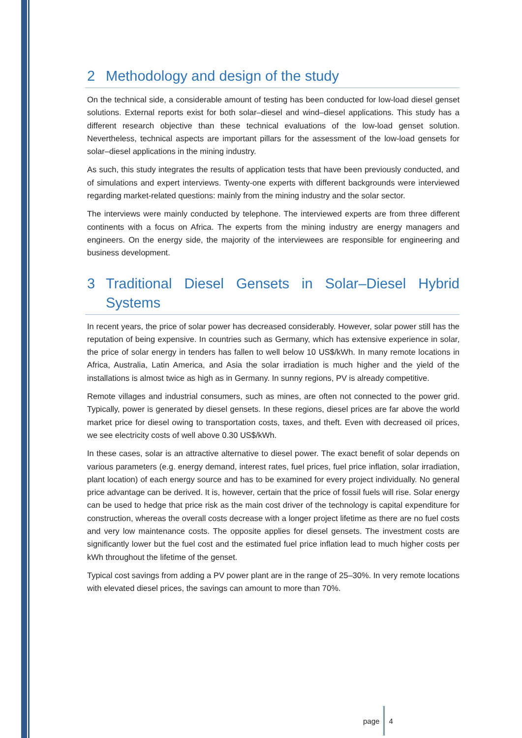2 Methodology and design of the study
On the technical side, a considerable amount of testing has been conducted for low-load diesel genset solutions. External reports exist for both solar–diesel and wind–diesel applications. This study has a different research objective than these technical evaluations of the low-load genset solution. Nevertheless, technical aspects are important pillars for the assessment of the low-load gensets for solar–diesel applications in the mining industry.
As such, this study integrates the results of application tests that have been previously conducted, and of simulations and expert interviews. Twenty-one experts with different backgrounds were interviewed regarding market-related questions: mainly from the mining industry and the solar sector.
The interviews were mainly conducted by telephone. The interviewed experts are from three different continents with a focus on Africa. The experts from the mining industry are energy managers and engineers. On the energy side, the majority of the interviewees are responsible for engineering and business development.
3 Traditional Diesel Gensets in Solar–Diesel Hybrid Systems
In recent years, the price of solar power has decreased considerably. However, solar power still has the reputation of being expensive. In countries such as Germany, which has extensive experience in solar, the price of solar energy in tenders has fallen to well below 10 US$/kWh. In many remote locations in Africa, Australia, Latin America, and Asia the solar irradiation is much higher and the yield of the installations is almost twice as high as in Germany. In sunny regions, PV is already competitive.
Remote villages and industrial consumers, such as mines, are often not connected to the power grid. Typically, power is generated by diesel gensets. In these regions, diesel prices are far above the world market price for diesel owing to transportation costs, taxes, and theft. Even with decreased oil prices, we see electricity costs of well above 0.30 US$/kWh.
In these cases, solar is an attractive alternative to diesel power. The exact benefit of solar depends on various parameters (e.g. energy demand, interest rates, fuel prices, fuel price inflation, solar irradiation, plant location) of each energy source and has to be examined for every project individually. No general price advantage can be derived. It is, however, certain that the price of fossil fuels will rise. Solar energy can be used to hedge that price risk as the main cost driver of the technology is capital expenditure for construction, whereas the overall costs decrease with a longer project lifetime as there are no fuel costs and very low maintenance costs. The opposite applies for diesel gensets. The investment costs are significantly lower but the fuel cost and the estimated fuel price inflation lead to much higher costs per kWh throughout the lifetime of the genset.
Typical cost savings from adding a PV power plant are in the range of 25–30%. In very remote locations with elevated diesel prices, the savings can amount to more than 70%.
page 4